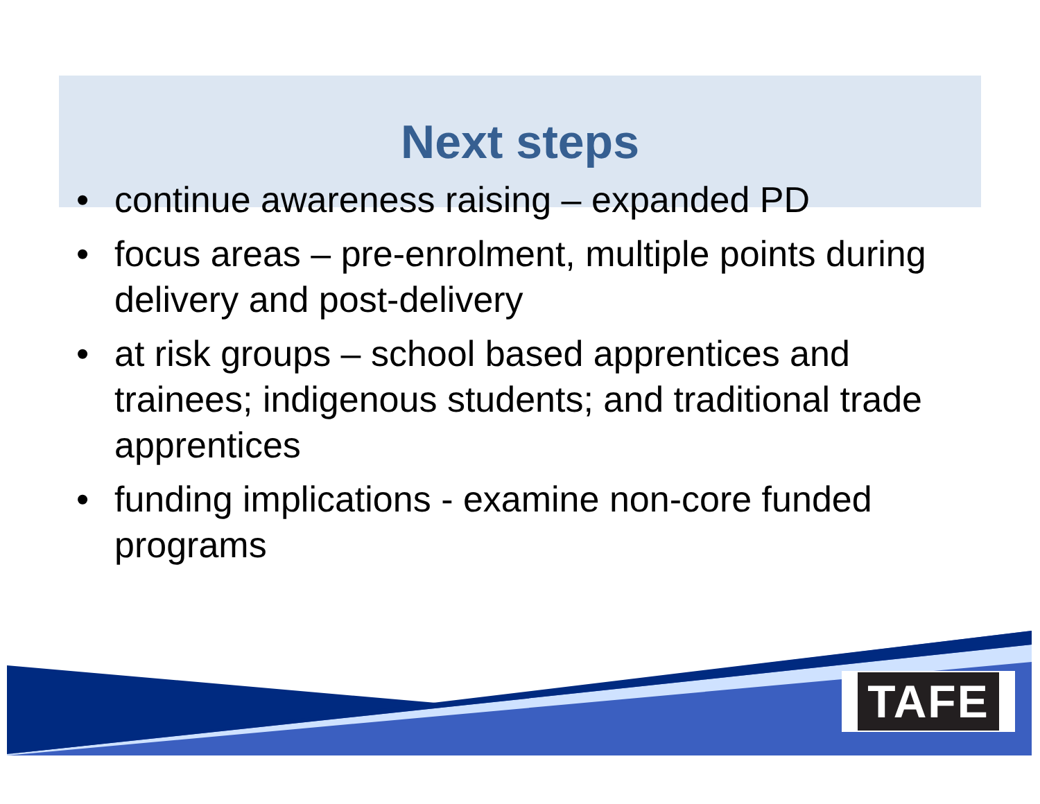Next steps
• continue awareness raising – expanded PD
• focus areas – pre-enrolment, multiple points during delivery and post-delivery
• at risk groups – school based apprentices and trainees; indigenous students; and traditional trade apprentices
• funding implications - examine non-core funded programs
TAFE